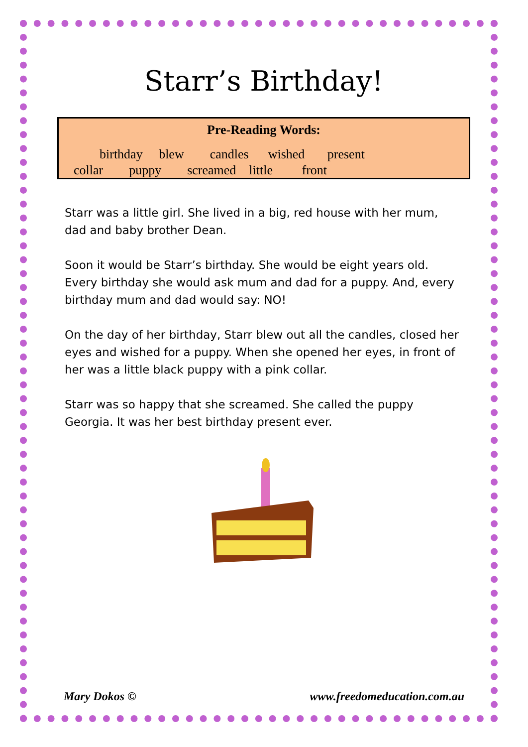Starr’s Birthday!
Pre-Reading Words:
birthday blew candles wished present
collar puppy screamed little front
Starr was a little girl. She lived in a big, red house with her mum, dad and baby brother Dean.
Soon it would be Starr’s birthday. She would be eight years old. Every birthday she would ask mum and dad for a puppy. And, every birthday mum and dad would say: NO!
On the day of her birthday, Starr blew out all the candles, closed her eyes and wished for a puppy. When she opened her eyes, in front of her was a little black puppy with a pink collar.
Starr was so happy that she screamed. She called the puppy Georgia. It was her best birthday present ever.
Mary Dokos © www.freedomeducation.com.au